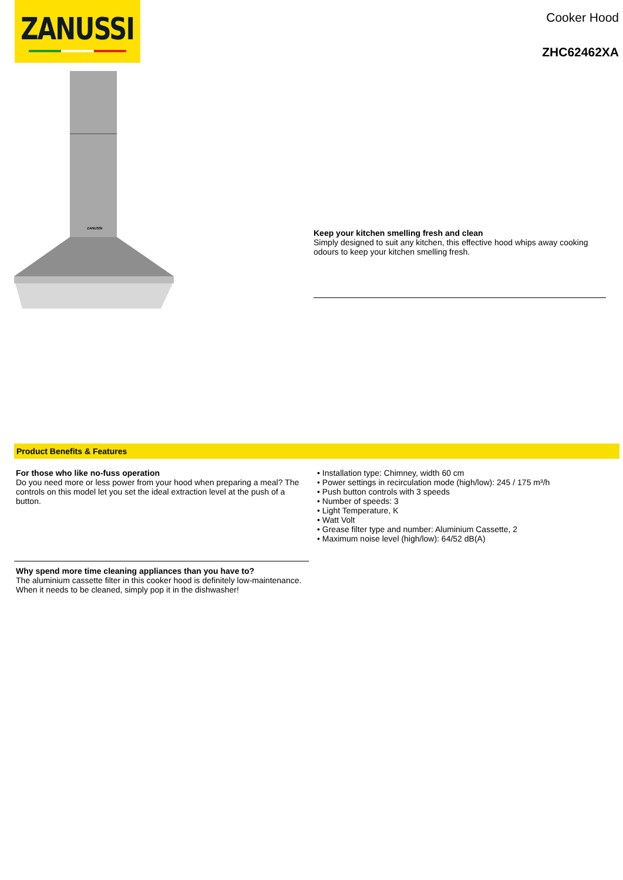ZANUSSI
Cooker Hood
ZHC62462XA
ZANUSSI
Keep your kitchen smelling fresh and clean
Simply designed to suit any kitchen, this effective hood whips away cooking odours to keep your kitchen smelling fresh.
Product Benefits & Features
For those who like no-fuss operation
Do you need more or less power from your hood when preparing a meal? The controls on this model let you set the ideal extraction level at the push of a button.
Why spend more time cleaning appliances than you have to?
The aluminium cassette filter in this cooker hood is definitely low-maintenance. When it needs to be cleaned, simply pop it in the dishwasher!
• Installation type: Chimney, width 60 cm
• Power settings in recirculation mode (high/low): 245 / 175 m³/h
• Push button controls with 3 speeds
• Number of speeds: 3
• Light Temperature, K
• Watt Volt
• Grease filter type and number: Aluminium Cassette, 2
• Maximum noise level (high/low): 64/52 dB(A)